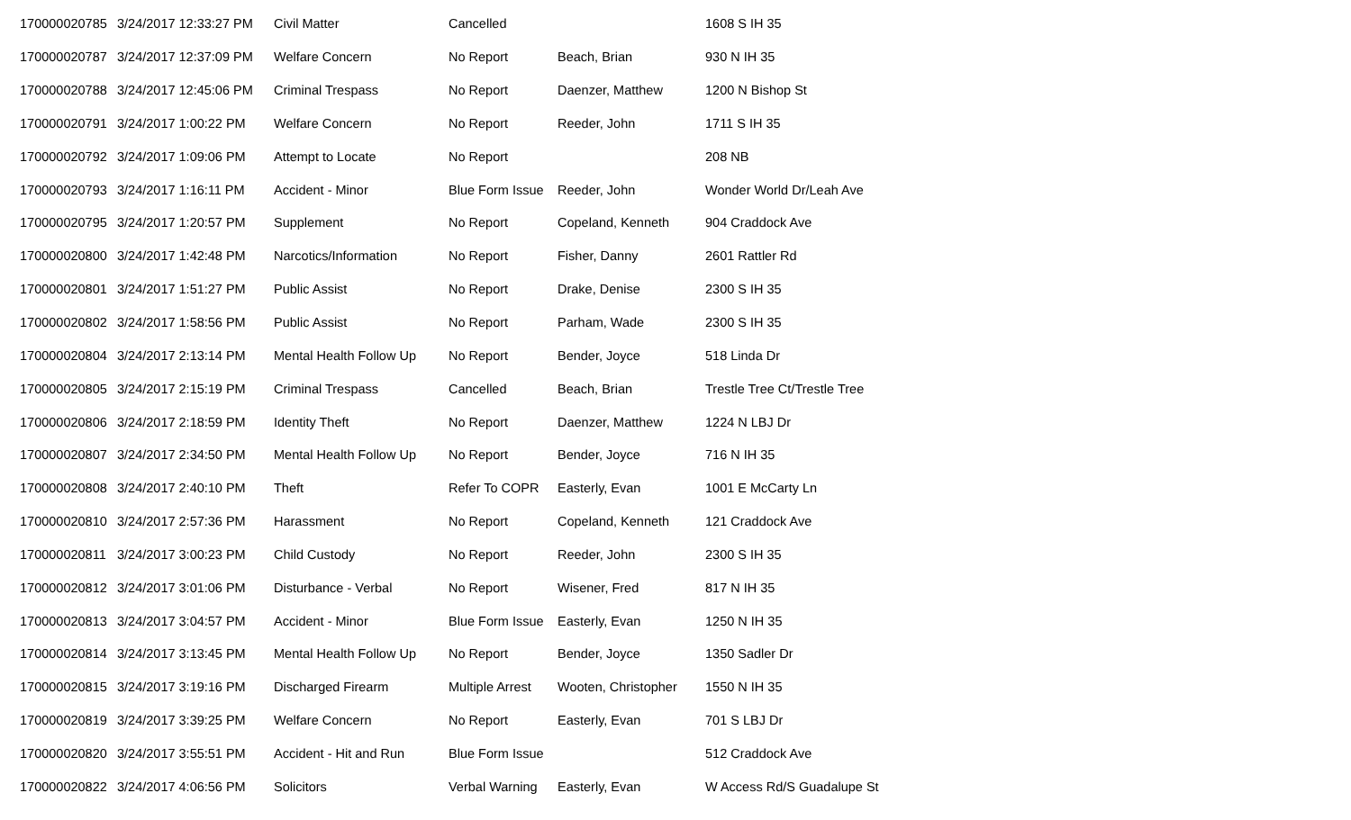| 170000020785 | 3/24/2017 12:33:27 PM | Civil Matter | Cancelled | | 1608 S IH 35 |
| 170000020787 | 3/24/2017 12:37:09 PM | Welfare Concern | No Report | Beach, Brian | 930 N IH 35 |
| 170000020788 | 3/24/2017 12:45:06 PM | Criminal Trespass | No Report | Daenzer, Matthew | 1200 N Bishop St |
| 170000020791 | 3/24/2017 1:00:22 PM | Welfare Concern | No Report | Reeder, John | 1711 S IH 35 |
| 170000020792 | 3/24/2017 1:09:06 PM | Attempt to Locate | No Report | | 208 NB |
| 170000020793 | 3/24/2017 1:16:11 PM | Accident - Minor | Blue Form Issue | Reeder, John | Wonder World Dr/Leah Ave |
| 170000020795 | 3/24/2017 1:20:57 PM | Supplement | No Report | Copeland, Kenneth | 904 Craddock Ave |
| 170000020800 | 3/24/2017 1:42:48 PM | Narcotics/Information | No Report | Fisher, Danny | 2601 Rattler Rd |
| 170000020801 | 3/24/2017 1:51:27 PM | Public Assist | No Report | Drake, Denise | 2300 S IH 35 |
| 170000020802 | 3/24/2017 1:58:56 PM | Public Assist | No Report | Parham, Wade | 2300 S IH 35 |
| 170000020804 | 3/24/2017 2:13:14 PM | Mental Health Follow Up | No Report | Bender, Joyce | 518 Linda Dr |
| 170000020805 | 3/24/2017 2:15:19 PM | Criminal Trespass | Cancelled | Beach, Brian | Trestle Tree Ct/Trestle Tree |
| 170000020806 | 3/24/2017 2:18:59 PM | Identity Theft | No Report | Daenzer, Matthew | 1224 N LBJ Dr |
| 170000020807 | 3/24/2017 2:34:50 PM | Mental Health Follow Up | No Report | Bender, Joyce | 716 N IH 35 |
| 170000020808 | 3/24/2017 2:40:10 PM | Theft | Refer To COPR | Easterly, Evan | 1001 E McCarty Ln |
| 170000020810 | 3/24/2017 2:57:36 PM | Harassment | No Report | Copeland, Kenneth | 121 Craddock Ave |
| 170000020811 | 3/24/2017 3:00:23 PM | Child Custody | No Report | Reeder, John | 2300 S IH 35 |
| 170000020812 | 3/24/2017 3:01:06 PM | Disturbance - Verbal | No Report | Wisener, Fred | 817 N IH 35 |
| 170000020813 | 3/24/2017 3:04:57 PM | Accident - Minor | Blue Form Issue | Easterly, Evan | 1250 N IH 35 |
| 170000020814 | 3/24/2017 3:13:45 PM | Mental Health Follow Up | No Report | Bender, Joyce | 1350 Sadler Dr |
| 170000020815 | 3/24/2017 3:19:16 PM | Discharged Firearm | Multiple Arrest | Wooten, Christopher | 1550 N IH 35 |
| 170000020819 | 3/24/2017 3:39:25 PM | Welfare Concern | No Report | Easterly, Evan | 701 S LBJ Dr |
| 170000020820 | 3/24/2017 3:55:51 PM | Accident - Hit and Run | Blue Form Issue | | 512 Craddock Ave |
| 170000020822 | 3/24/2017 4:06:56 PM | Solicitors | Verbal Warning | Easterly, Evan | W Access Rd/S Guadalupe St |